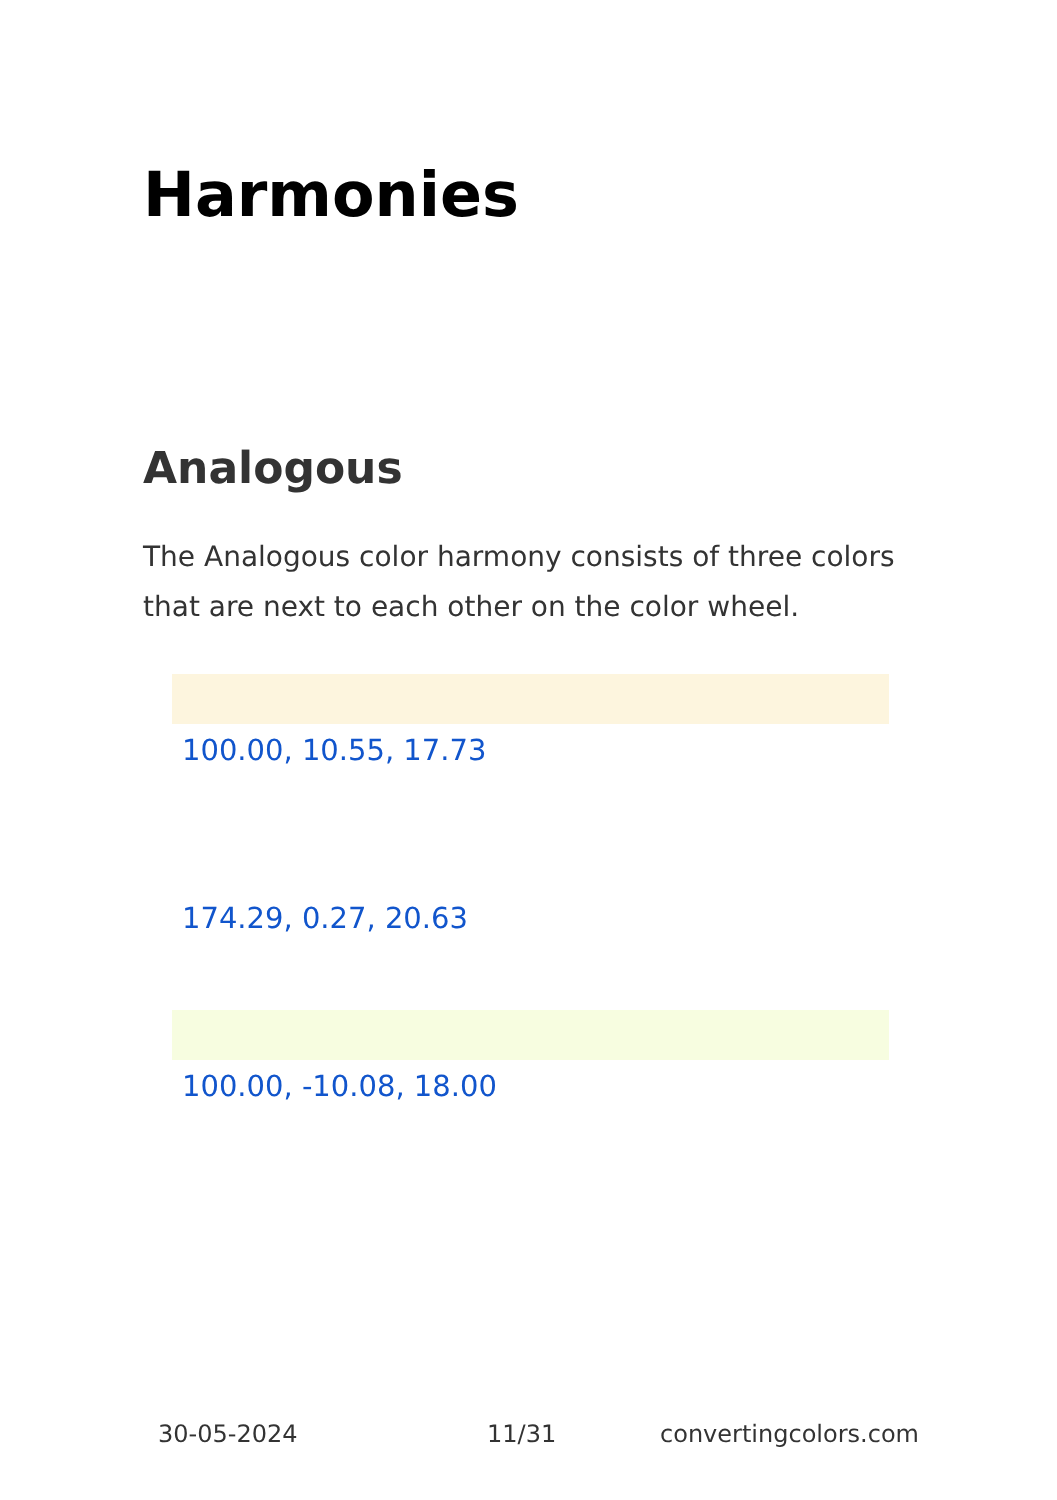Harmonies
Analogous
The Analogous color harmony consists of three colors that are next to each other on the color wheel.
100.00, 10.55, 17.73
174.29, 0.27, 20.63
100.00, -10.08, 18.00
30-05-2024 11/31 convertingcolors.com